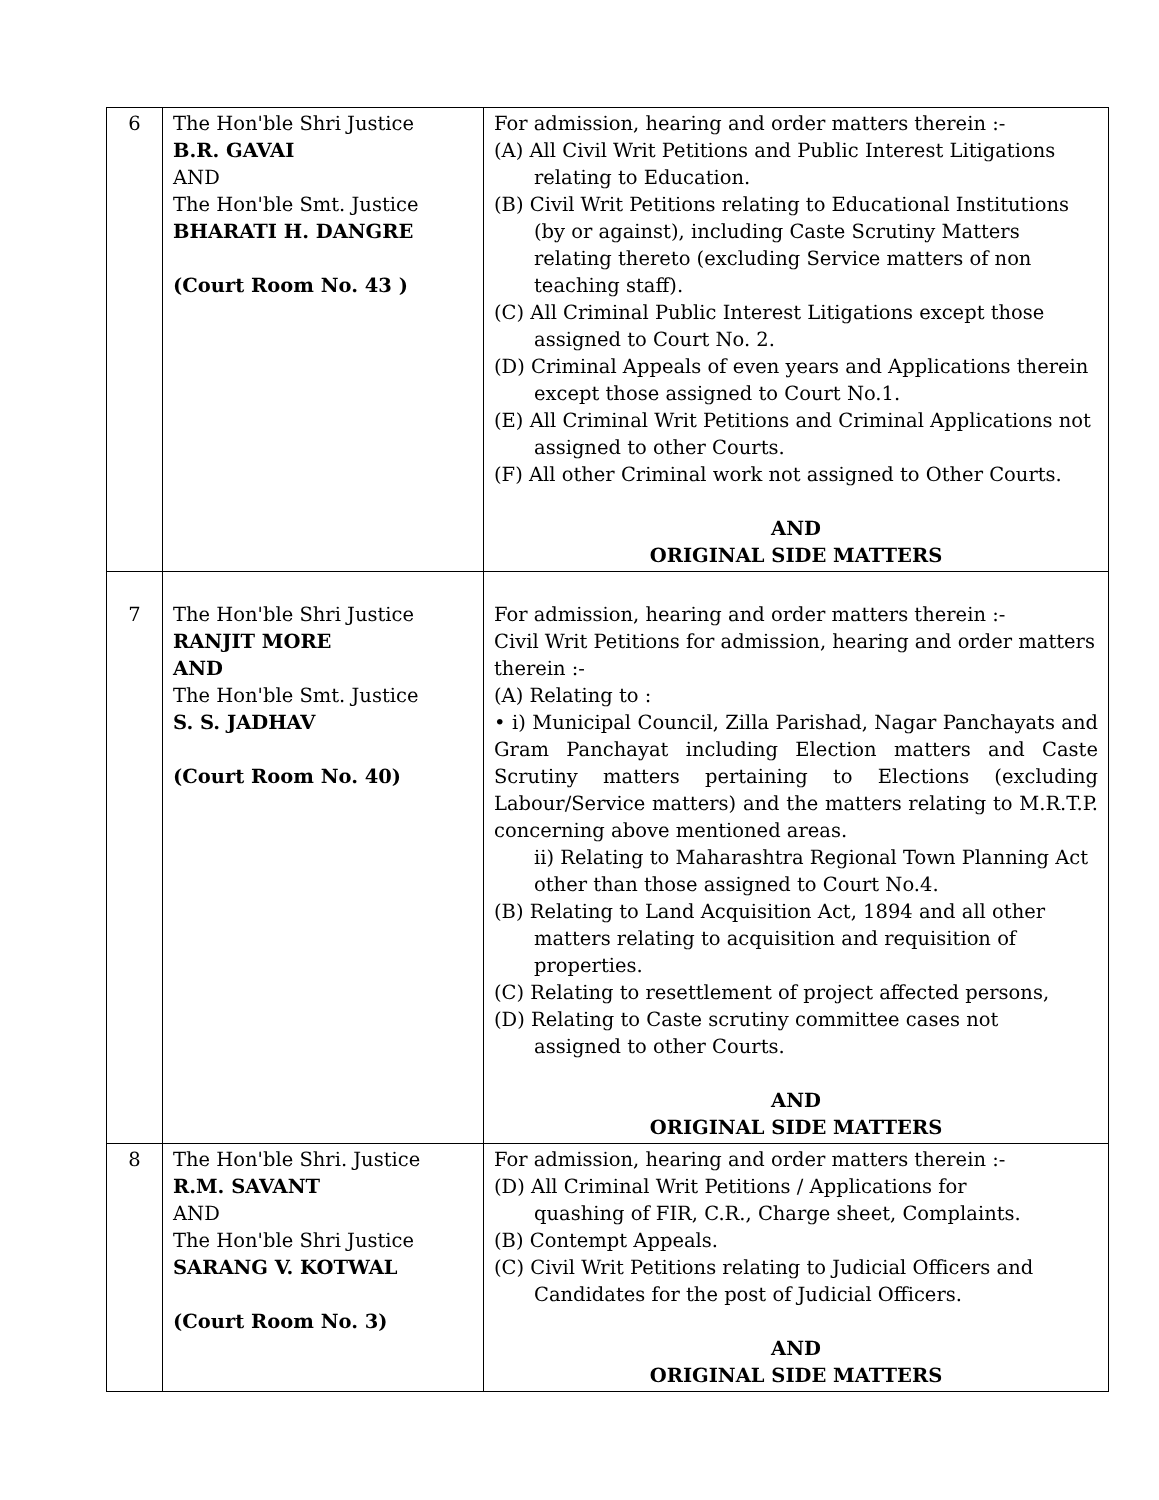| 6 | The Hon'ble Shri Justice B.R. GAVAI AND The Hon'ble Smt. Justice BHARATI H. DANGRE (Court Room No. 43 ) | For admission, hearing and order matters therein :- (A) All Civil Writ Petitions and Public Interest Litigations relating to Education. (B) Civil Writ Petitions relating to Educational Institutions (by or against), including Caste Scrutiny Matters relating thereto (excluding Service matters of non teaching staff). (C) All Criminal Public Interest Litigations except those assigned to Court No. 2. (D) Criminal Appeals of even years and Applications therein except those assigned to Court No.1. (E) All Criminal Writ Petitions and Criminal Applications not assigned to other Courts. (F) All other Criminal work not assigned to Other Courts. AND ORIGINAL SIDE MATTERS |
| 7 | The Hon'ble Shri Justice RANJIT MORE AND The Hon'ble Smt. Justice S. S. JADHAV (Court Room No. 40) | For admission, hearing and order matters therein :- Civil Writ Petitions for admission, hearing and order matters therein :- (A) Relating to : • i) Municipal Council, Zilla Parishad, Nagar Panchayats and Gram Panchayat including Election matters and Caste Scrutiny matters pertaining to Elections (excluding Labour/Service matters) and the matters relating to M.R.T.P. concerning above mentioned areas. ii) Relating to Maharashtra Regional Town Planning Act other than those assigned to Court No.4. (B) Relating to Land Acquisition Act, 1894 and all other matters relating to acquisition and requisition of properties. (C) Relating to resettlement of project affected persons, (D) Relating to Caste scrutiny committee cases not assigned to other Courts. AND ORIGINAL SIDE MATTERS |
| 8 | The Hon'ble Shri. Justice R.M. SAVANT AND The Hon'ble Shri Justice SARANG V. KOTWAL (Court Room No. 3) | For admission, hearing and order matters therein :- (D) All Criminal Writ Petitions / Applications for quashing of FIR, C.R., Charge sheet, Complaints. (B) Contempt Appeals. (C) Civil Writ Petitions relating to Judicial Officers and Candidates for the post of Judicial Officers. AND ORIGINAL SIDE MATTERS |